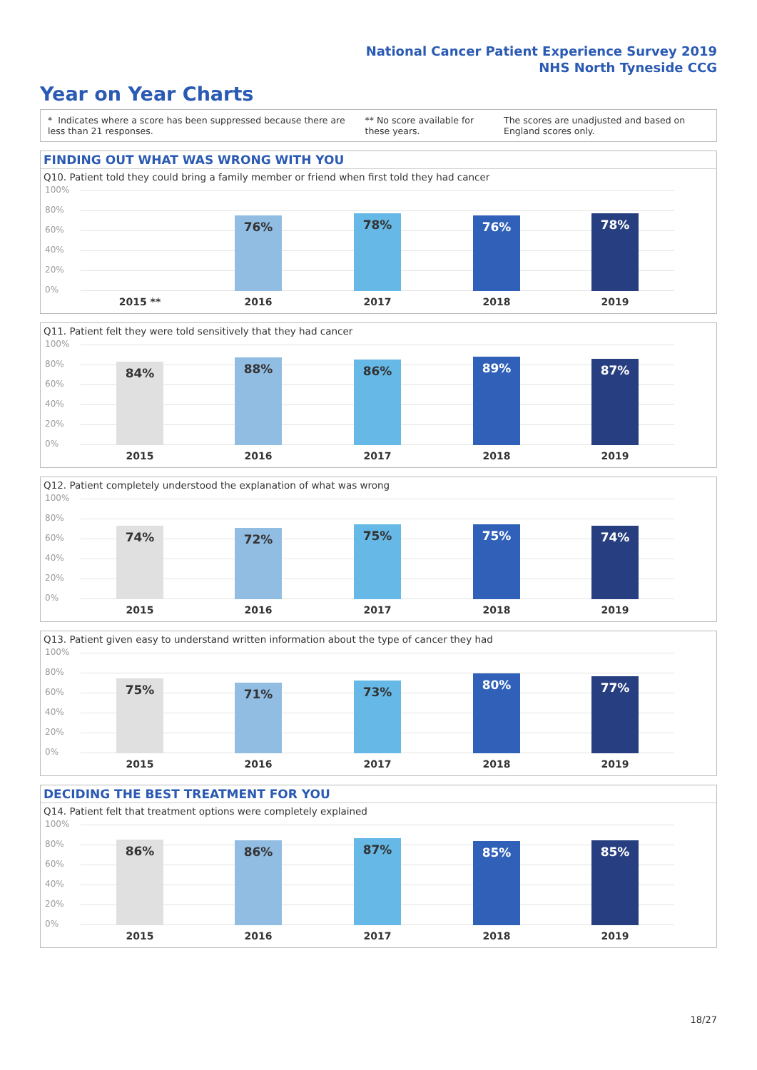National Cancer Patient Experience Survey 2019
NHS North Tyneside CCG
Year on Year Charts
* Indicates where a score has been suppressed because there are less than 21 responses. ** No score available for these years. The scores are unadjusted and based on England scores only.
FINDING OUT WHAT WAS WRONG WITH YOU
Q10. Patient told they could bring a family member or friend when first told they had cancer
100%
80%
60%
40%
20%
0% 76% 78% 76% 78%
2015 ** 2016 2017 2018 2019
Q11. Patient felt they were told sensitively that they had cancer
100%
80%
60%
40%
20%
0% 84% 88% 86% 89% 87%
2015 2016 2017 2018 2019
Q12. Patient completely understood the explanation of what was wrong
100%
80%
60%
40%
20%
0% 74% 72% 75% 75% 74%
2015 2016 2017 2018 2019
Q13. Patient given easy to understand written information about the type of cancer they had
100%
80%
60%
40%
20%
0% 75% 71% 73% 80% 77%
2015 2016 2017 2018 2019
DECIDING THE BEST TREATMENT FOR YOU
Q14. Patient felt that treatment options were completely explained
100%
80%
60%
40%
20%
0% 86% 86% 87% 85% 85%
2015 2016 2017 2018 2019
18/27